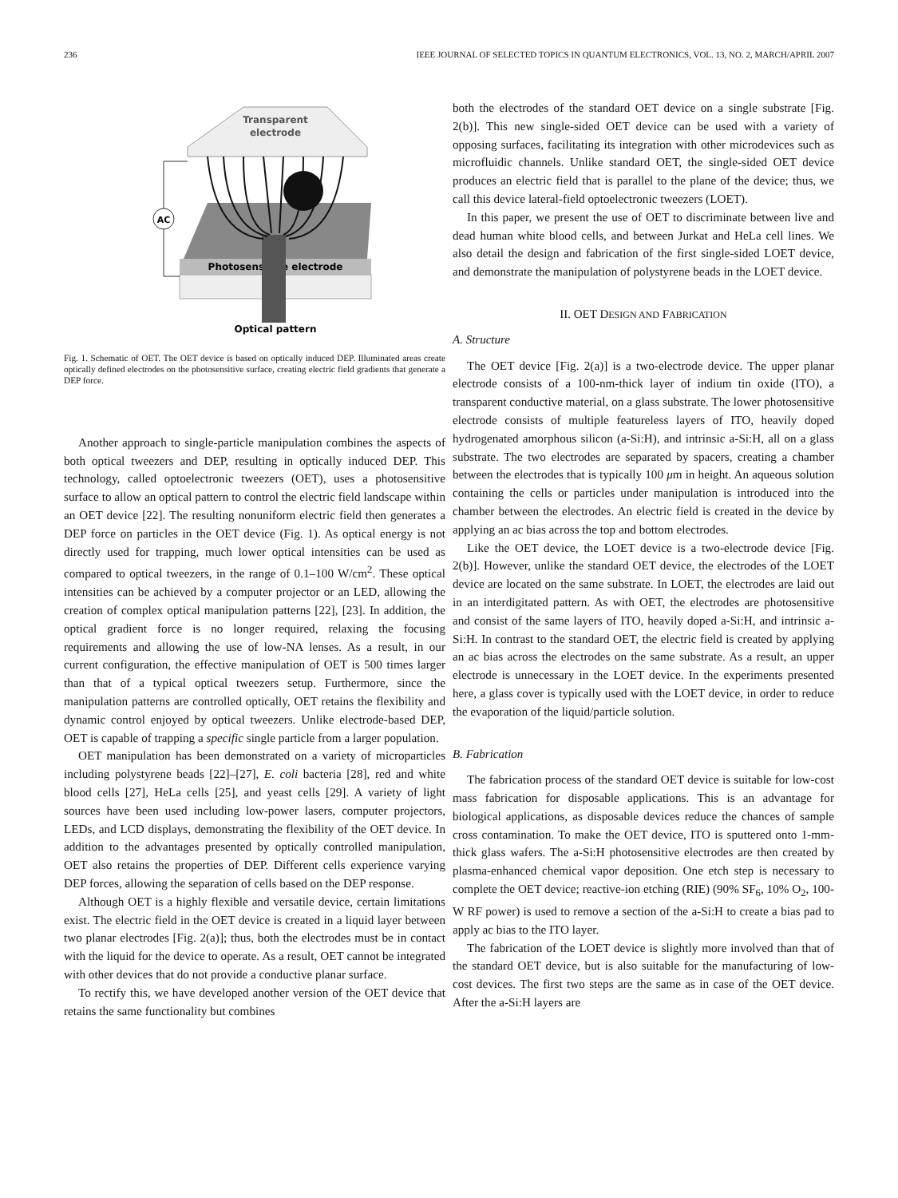236 IEEE JOURNAL OF SELECTED TOPICS IN QUANTUM ELECTRONICS, VOL. 13, NO. 2, MARCH/APRIL 2007
Transparent
electrode
Photosensitive electrode
AC
Optical pattern
Fig. 1. Schematic of OET. The OET device is based on optically induced DEP. Illuminated areas create optically defined electrodes on the photosensitive surface, creating electric field gradients that generate a DEP force.
Another approach to single-particle manipulation combines the aspects of both optical tweezers and DEP, resulting in optically induced DEP. This technology, called optoelectronic tweezers (OET), uses a photosensitive surface to allow an optical pattern to control the electric field landscape within an OET device [22]. The resulting nonuniform electric field then generates a DEP force on particles in the OET device (Fig. 1). As optical energy is not directly used for trapping, much lower optical intensities can be used as compared to optical tweezers, in the range of 0.1–100 W/cm<sup>2</sup>. These optical intensities can be achieved by a computer projector or an LED, allowing the creation of complex optical manipulation patterns [22], [23]. In addition, the optical gradient force is no longer required, relaxing the focusing requirements and allowing the use of low-NA lenses. As a result, in our current configuration, the effective manipulation of OET is 500 times larger than that of a typical optical tweezers setup. Furthermore, since the manipulation patterns are controlled optically, OET retains the flexibility and dynamic control enjoyed by optical tweezers. Unlike electrode-based DEP, OET is capable of trapping a specific single particle from a larger population.
OET manipulation has been demonstrated on a variety of microparticles including polystyrene beads [22]–[27], E. coli bacteria [28], red and white blood cells [27], HeLa cells [25], and yeast cells [29]. A variety of light sources have been used including low-power lasers, computer projectors, LEDs, and LCD displays, demonstrating the flexibility of the OET device. In addition to the advantages presented by optically controlled manipulation, OET also retains the properties of DEP. Different cells experience varying DEP forces, allowing the separation of cells based on the DEP response.
Although OET is a highly flexible and versatile device, certain limitations exist. The electric field in the OET device is created in a liquid layer between two planar electrodes [Fig. 2(a)]; thus, both the electrodes must be in contact with the liquid for the device to operate. As a result, OET cannot be integrated with other devices that do not provide a conductive planar surface.
To rectify this, we have developed another version of the OET device that retains the same functionality but combines
both the electrodes of the standard OET device on a single substrate [Fig. 2(b)]. This new single-sided OET device can be used with a variety of opposing surfaces, facilitating its integration with other microdevices such as microfluidic channels. Unlike standard OET, the single-sided OET device produces an electric field that is parallel to the plane of the device; thus, we call this device lateral-field optoelectronic tweezers (LOET).
In this paper, we present the use of OET to discriminate between live and dead human white blood cells, and between Jurkat and HeLa cell lines. We also detail the design and fabrication of the first single-sided LOET device, and demonstrate the manipulation of polystyrene beads in the LOET device.
II. OET DESIGN AND FABRICATION
A. Structure
The OET device [Fig. 2(a)] is a two-electrode device. The upper planar electrode consists of a 100-nm-thick layer of indium tin oxide (ITO), a transparent conductive material, on a glass substrate. The lower photosensitive electrode consists of multiple featureless layers of ITO, heavily doped hydrogenated amorphous silicon (a-Si:H), and intrinsic a-Si:H, all on a glass substrate. The two electrodes are separated by spacers, creating a chamber between the electrodes that is typically 100 μm in height. An aqueous solution containing the cells or particles under manipulation is introduced into the chamber between the electrodes. An electric field is created in the device by applying an ac bias across the top and bottom electrodes.
Like the OET device, the LOET device is a two-electrode device [Fig. 2(b)]. However, unlike the standard OET device, the electrodes of the LOET device are located on the same substrate. In LOET, the electrodes are laid out in an interdigitated pattern. As with OET, the electrodes are photosensitive and consist of the same layers of ITO, heavily doped a-Si:H, and intrinsic a-Si:H. In contrast to the standard OET, the electric field is created by applying an ac bias across the electrodes on the same substrate. As a result, an upper electrode is unnecessary in the LOET device. In the experiments presented here, a glass cover is typically used with the LOET device, in order to reduce the evaporation of the liquid/particle solution.
B. Fabrication
The fabrication process of the standard OET device is suitable for low-cost mass fabrication for disposable applications. This is an advantage for biological applications, as disposable devices reduce the chances of sample cross contamination. To make the OET device, ITO is sputtered onto 1-mm-thick glass wafers. The a-Si:H photosensitive electrodes are then created by plasma-enhanced chemical vapor deposition. One etch step is necessary to complete the OET device; reactive-ion etching (RIE) (90% SF<sub>6</sub>, 10% O<sub>2</sub>, 100-W RF power) is used to remove a section of the a-Si:H to create a bias pad to apply ac bias to the ITO layer.
The fabrication of the LOET device is slightly more involved than that of the standard OET device, but is also suitable for the manufacturing of low-cost devices. The first two steps are the same as in case of the OET device. After the a-Si:H layers are